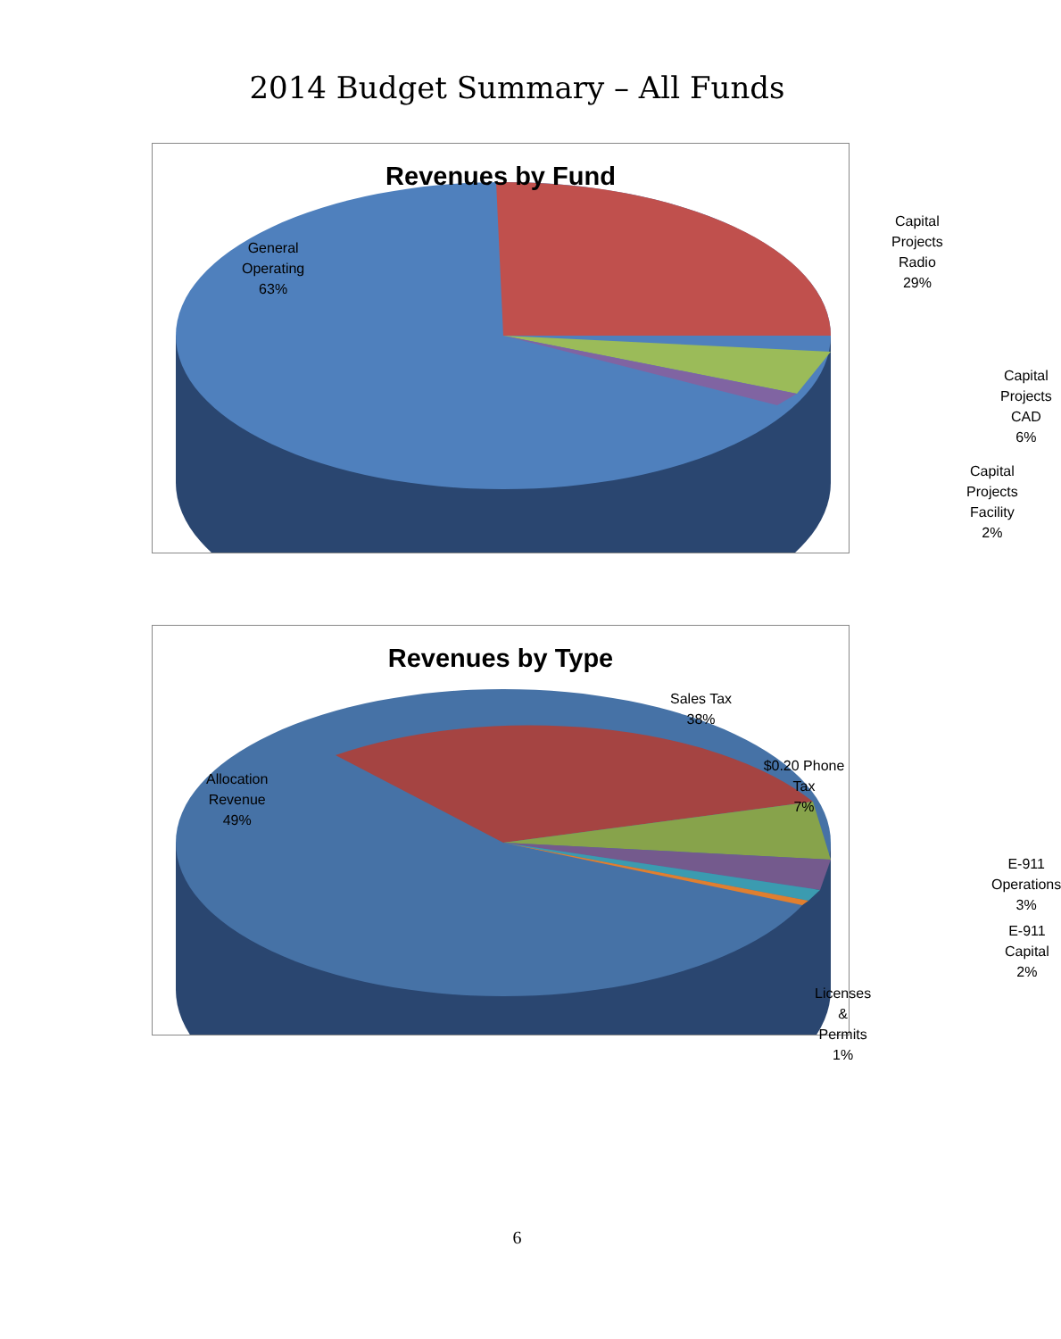2014 Budget Summary – All Funds
Revenues by Fund
General
Operating
63%
Capital
Projects
Radio
29%
Capital
Projects
CAD
6%
Capital
Projects
Facility
2%
Revenues by Type
Sales Tax
38%
Allocation
Revenue
49%
$0.20 Phone Tax
7%
E-911
Operations
3%
E-911
Capital
2%
Licenses & Permits
1%
6